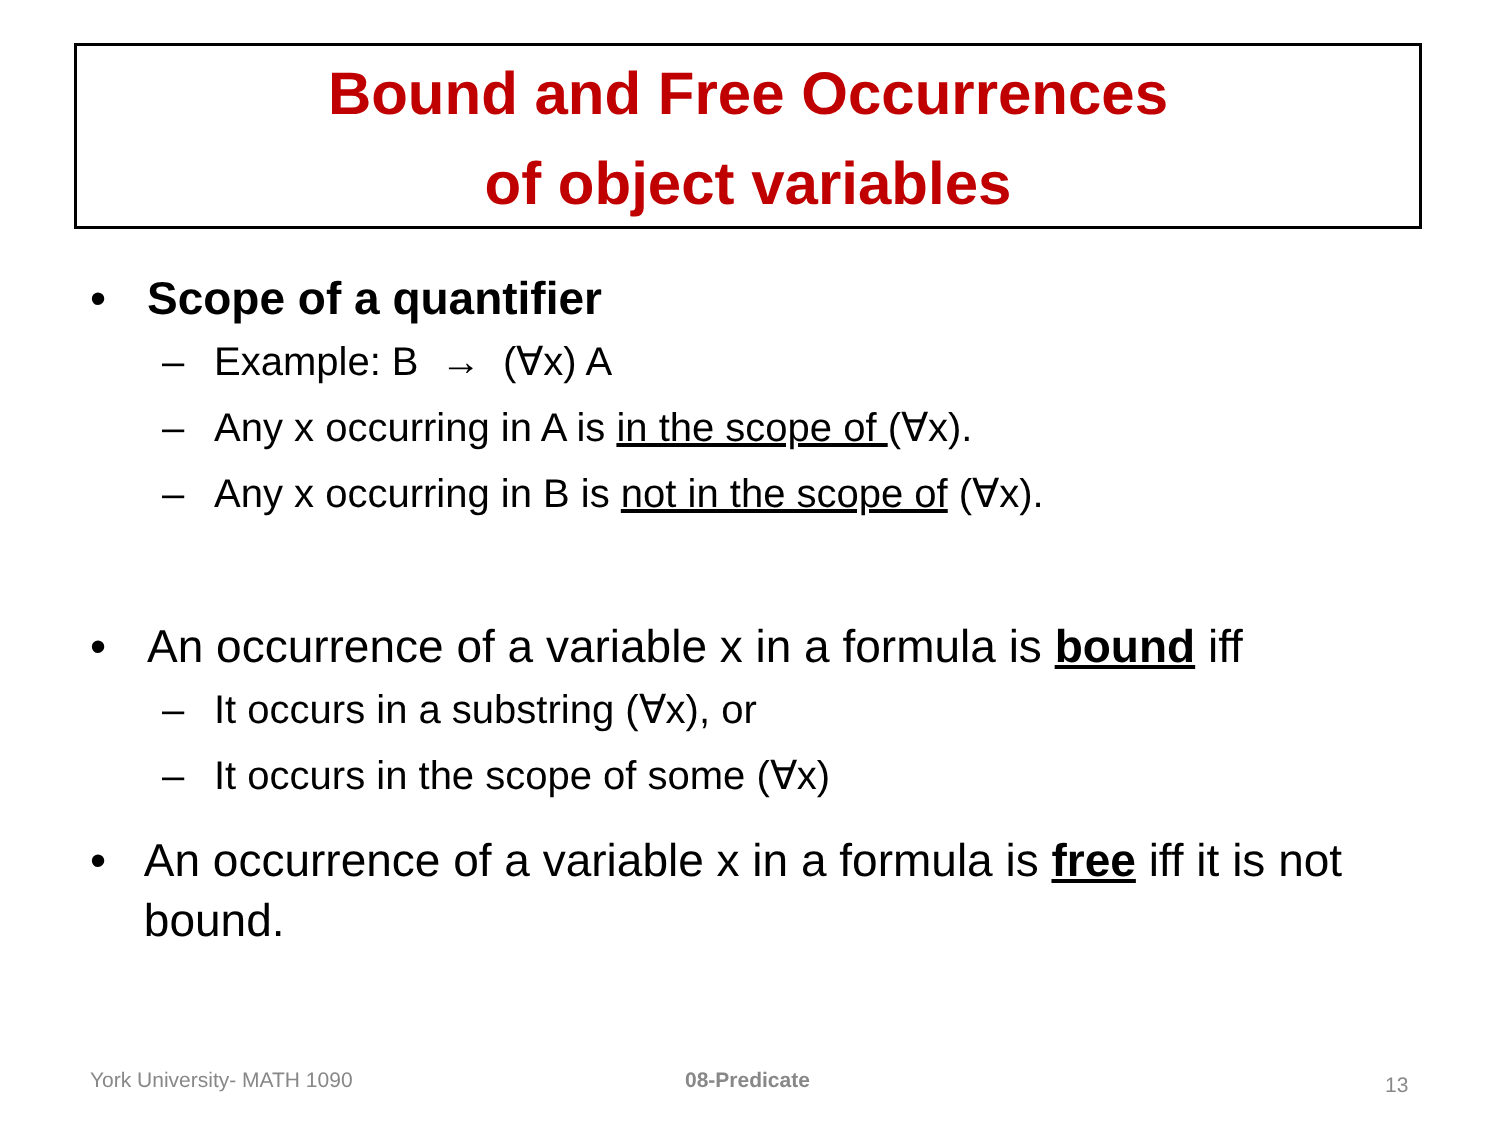Bound and Free Occurrences
of object variables
• Scope of a quantifier
– Example: B → (∀x) A
– Any x occurring in A is in the scope of (∀x).
– Any x occurring in B is not in the scope of (∀x).
• An occurrence of a variable x in a formula is bound iff
– It occurs in a substring (∀x), or
– It occurs in the scope of some (∀x)
• An occurrence of a variable x in a formula is free iff it is not bound.
York University- MATH 1090 08-Predicate 13